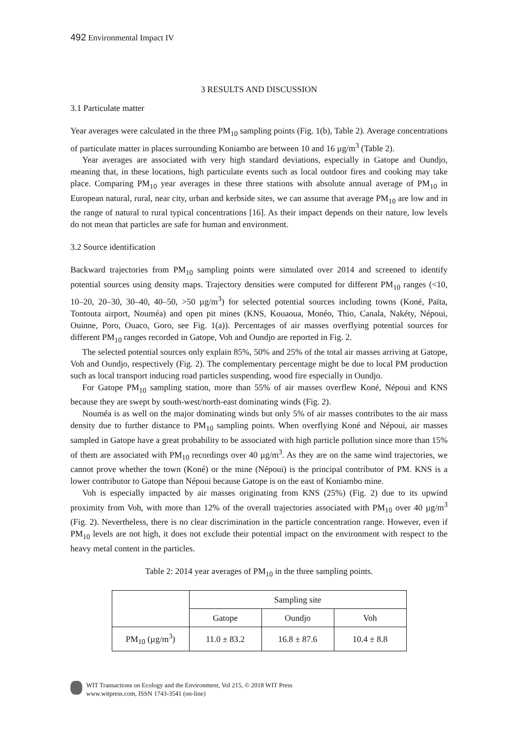492 Environmental Impact IV
3 RESULTS AND DISCUSSION
3.1 Particulate matter
Year averages were calculated in the three PM<sub>10</sub> sampling points (Fig. 1(b), Table 2). Average concentrations of particulate matter in places surrounding Koniambo are between 10 and 16 µg/m<sup>3</sup> (Table 2).
Year averages are associated with very high standard deviations, especially in Gatope and Oundjo, meaning that, in these locations, high particulate events such as local outdoor fires and cooking may take place. Comparing PM<sub>10</sub> year averages in these three stations with absolute annual average of PM<sub>10</sub> in European natural, rural, near city, urban and kerbside sites, we can assume that average PM<sub>10</sub> are low and in the range of natural to rural typical concentrations [16]. As their impact depends on their nature, low levels do not mean that particles are safe for human and environment.
3.2 Source identification
Backward trajectories from PM<sub>10</sub> sampling points were simulated over 2014 and screened to identify potential sources using density maps. Trajectory densities were computed for different PM<sub>10</sub> ranges (<10, 10–20, 20–30, 30–40, 40–50, >50 µg/m<sup>3</sup>) for selected potential sources including towns (Koné, Païta, Tontouta airport, Nouméa) and open pit mines (KNS, Kouaoua, Monéo, Thio, Canala, Nakéty, Népoui, Ouinne, Poro, Ouaco, Goro, see Fig. 1(a)). Percentages of air masses overflying potential sources for different PM<sub>10</sub> ranges recorded in Gatope, Voh and Oundjo are reported in Fig. 2.
The selected potential sources only explain 85%, 50% and 25% of the total air masses arriving at Gatope, Voh and Oundjo, respectively (Fig. 2). The complementary percentage might be due to local PM production such as local transport inducing road particles suspending, wood fire especially in Oundjo.
For Gatope PM<sub>10</sub> sampling station, more than 55% of air masses overflew Koné, Népoui and KNS because they are swept by south-west/north-east dominating winds (Fig. 2).
Nouméa is as well on the major dominating winds but only 5% of air masses contributes to the air mass density due to further distance to PM<sub>10</sub> sampling points. When overflying Koné and Népoui, air masses sampled in Gatope have a great probability to be associated with high particle pollution since more than 15% of them are associated with PM<sub>10</sub> recordings over 40 µg/m<sup>3</sup>. As they are on the same wind trajectories, we cannot prove whether the town (Koné) or the mine (Népoui) is the principal contributor of PM. KNS is a lower contributor to Gatope than Népoui because Gatope is on the east of Koniambo mine.
Voh is especially impacted by air masses originating from KNS (25%) (Fig. 2) due to its upwind proximity from Voh, with more than 12% of the overall trajectories associated with PM<sub>10</sub> over 40 µg/m<sup>3</sup> (Fig. 2). Nevertheless, there is no clear discrimination in the particle concentration range. However, even if PM<sub>10</sub> levels are not high, it does not exclude their potential impact on the environment with respect to the heavy metal content in the particles.
Table 2: 2014 year averages of PM<sub>10</sub> in the three sampling points.
| | Sampling site | | |
| --- | --- | --- | --- |
| | Gatope | Oundjo | Voh |
| PM<sub>10</sub> (µg/m<sup>3</sup>) | 11.0 ± 83.2 | 16.8 ± 87.6 | 10.4 ± 8.8 |
WIT Transactions on Ecology and the Environment, Vol 215, © 2018 WIT Press
www.witpress.com, ISSN 1743-3541 (on-line)